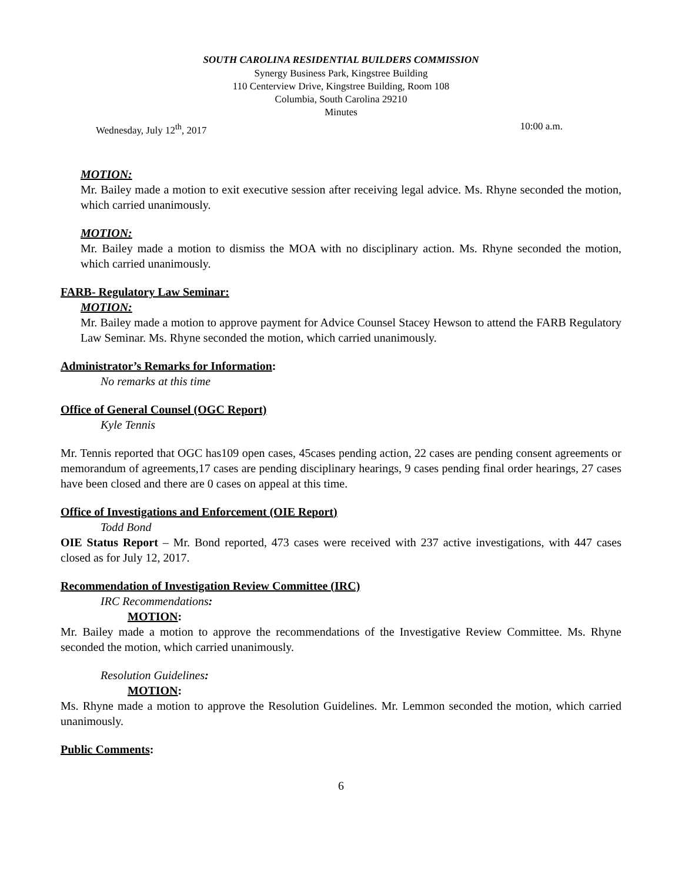SOUTH CAROLINA RESIDENTIAL BUILDERS COMMISSION
Synergy Business Park, Kingstree Building
110 Centerview Drive, Kingstree Building, Room 108
Columbia, South Carolina 29210
Minutes
Wednesday, July 12<sup>th</sup>, 2017 10:00 a.m.
MOTION:
Mr. Bailey made a motion to exit executive session after receiving legal advice. Ms. Rhyne seconded the motion, which carried unanimously.
MOTION:
Mr. Bailey made a motion to dismiss the MOA with no disciplinary action. Ms. Rhyne seconded the motion, which carried unanimously.
FARB- Regulatory Law Seminar:
MOTION:
Mr. Bailey made a motion to approve payment for Advice Counsel Stacey Hewson to attend the FARB Regulatory Law Seminar. Ms. Rhyne seconded the motion, which carried unanimously.
Administrator’s Remarks for Information:
No remarks at this time
Office of General Counsel (OGC Report)
Kyle Tennis
Mr. Tennis reported that OGC has109 open cases, 45cases pending action, 22 cases are pending consent agreements or memorandum of agreements,17 cases are pending disciplinary hearings, 9 cases pending final order hearings, 27 cases have been closed and there are 0 cases on appeal at this time.
Office of Investigations and Enforcement (OIE Report)
Todd Bond
OIE Status Report – Mr. Bond reported, 473 cases were received with 237 active investigations, with 447 cases closed as for July 12, 2017.
Recommendation of Investigation Review Committee (IRC)
IRC Recommendations:
MOTION:
Mr. Bailey made a motion to approve the recommendations of the Investigative Review Committee. Ms. Rhyne seconded the motion, which carried unanimously.
Resolution Guidelines:
MOTION:
Ms. Rhyne made a motion to approve the Resolution Guidelines. Mr. Lemmon seconded the motion, which carried unanimously.
Public Comments:
6